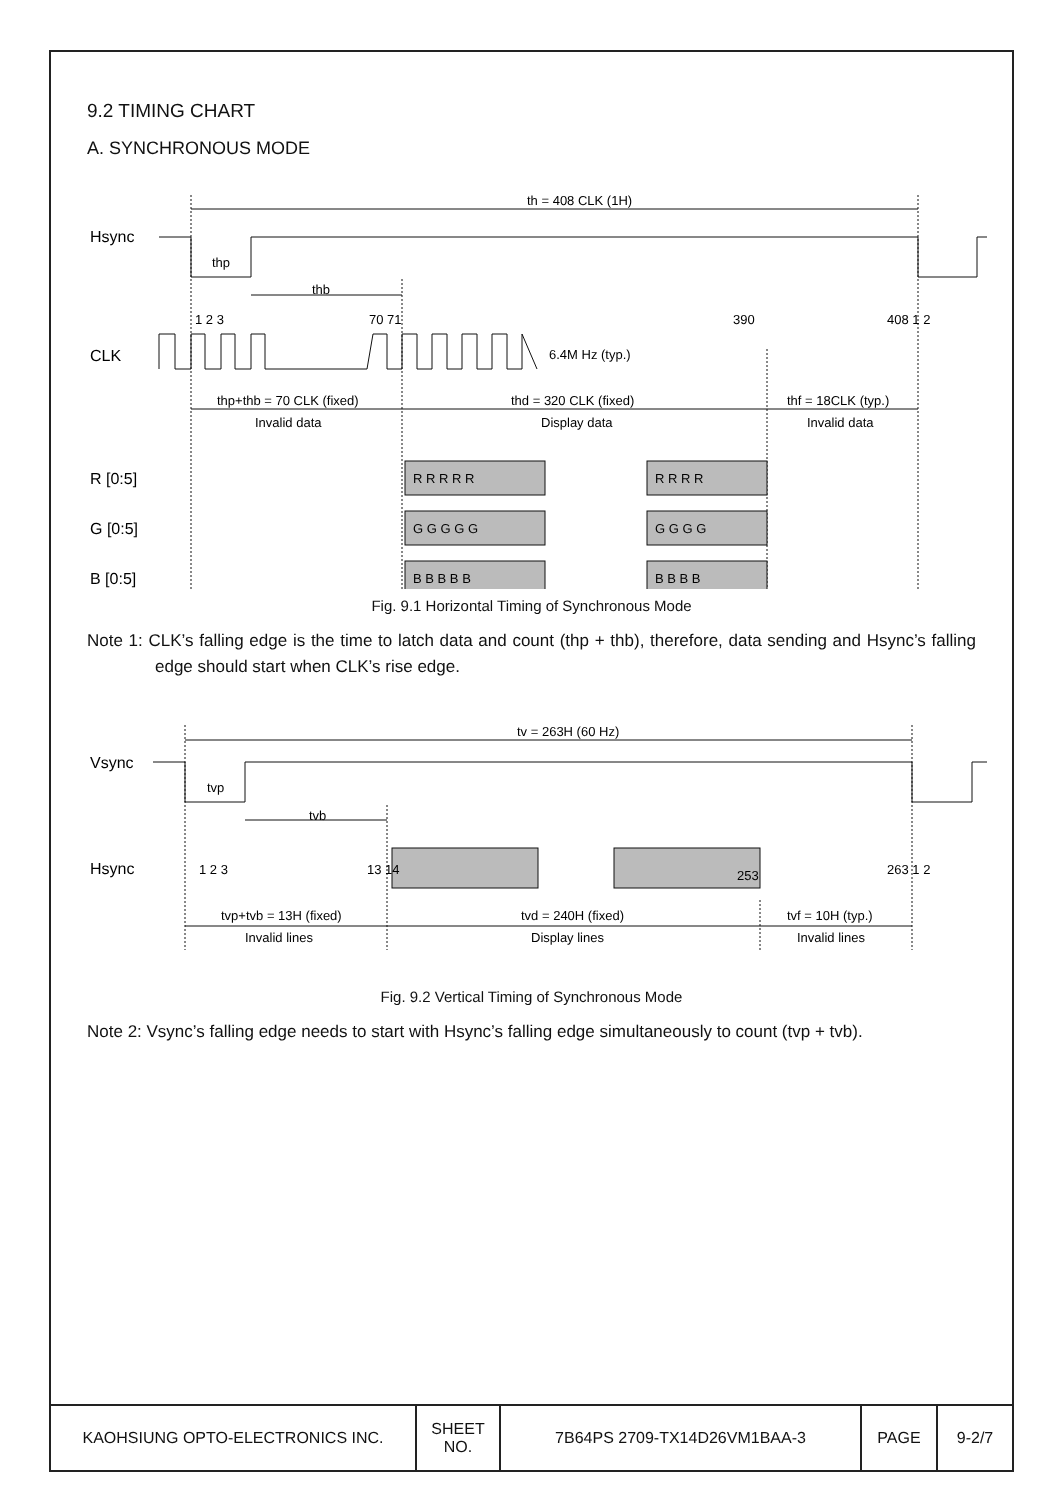9.2 TIMING CHART
A. SYNCHRONOUS MODE
Hsync
thp
thb
th = 408 CLK (1H)
1 2 3
70 71
390
408 1 2
CLK
6.4M Hz (typ.)
thp+thb = 70 CLK (fixed)
thd = 320 CLK (fixed)
thf = 18CLK (typ.)
Invalid data
Display data
Invalid data
R [0:5]
G [0:5]
B [0:5]
R R R R R
R R R R
G G G G G
G G G G
B B B B B
B B B B
Fig. 9.1 Horizontal Timing of Synchronous Mode
Note 1: CLK’s falling edge is the time to latch data and count (thp + thb), therefore, data sending and Hsync’s falling edge should start when CLK’s rise edge.
Vsync
tvp
tvb
tv = 263H (60 Hz)
Hsync
1 2 3
13 14
253
263 1 2
tvp+tvb = 13H (fixed)
tvd = 240H (fixed)
tvf = 10H (typ.)
Invalid lines
Display lines
Invalid lines
Fig. 9.2 Vertical Timing of Synchronous Mode
Note 2: Vsync’s falling edge needs to start with Hsync’s falling edge simultaneously to count (tvp + tvb).
| KAOHSIUNG OPTO-ELECTRONICS INC. | SHEET NO. | 7B64PS 2709-TX14D26VM1BAA-3 | PAGE | 9-2/7 |